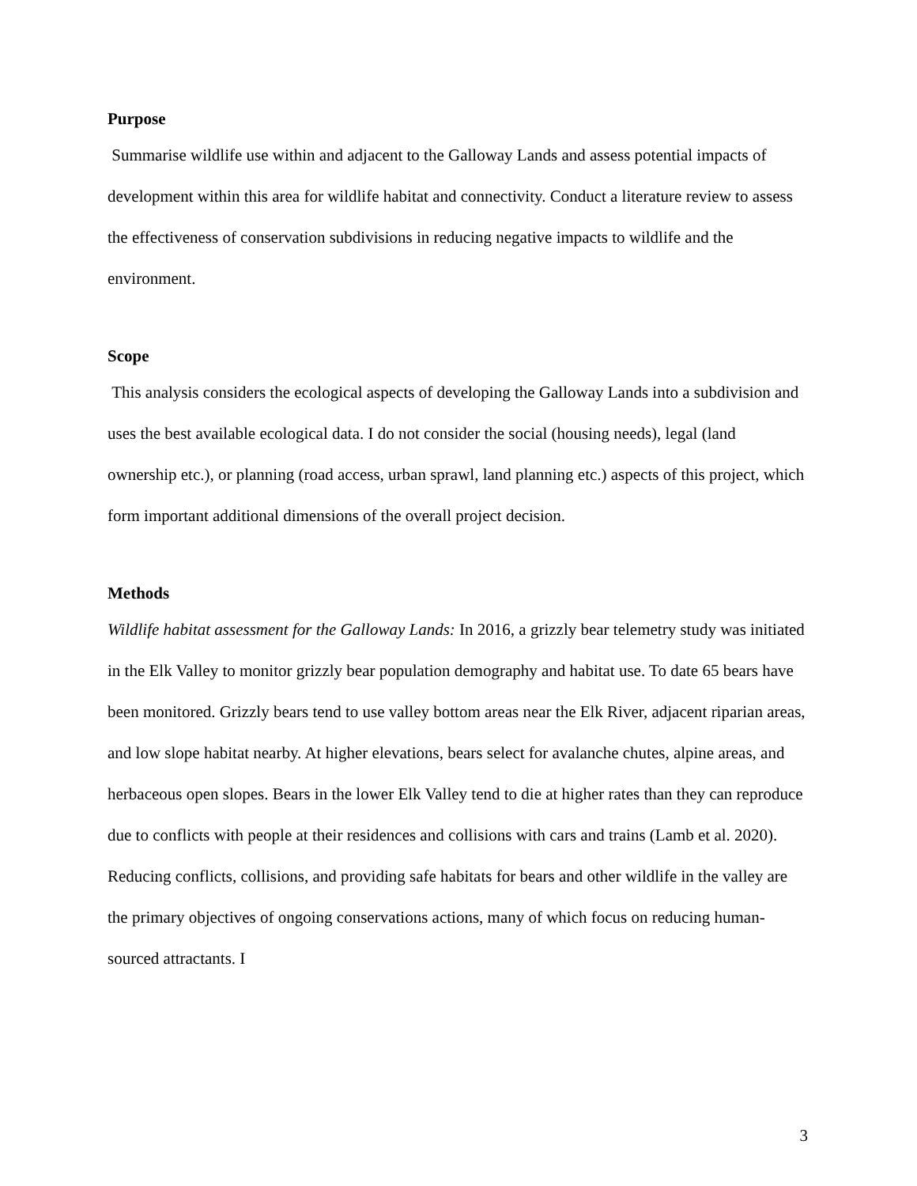Purpose
Summarise wildlife use within and adjacent to the Galloway Lands and assess potential impacts of development within this area for wildlife habitat and connectivity. Conduct a literature review to assess the effectiveness of conservation subdivisions in reducing negative impacts to wildlife and the environment.
Scope
This analysis considers the ecological aspects of developing the Galloway Lands into a subdivision and uses the best available ecological data. I do not consider the social (housing needs), legal (land ownership etc.), or planning (road access, urban sprawl, land planning etc.) aspects of this project, which form important additional dimensions of the overall project decision.
Methods
Wildlife habitat assessment for the Galloway Lands: In 2016, a grizzly bear telemetry study was initiated in the Elk Valley to monitor grizzly bear population demography and habitat use. To date 65 bears have been monitored. Grizzly bears tend to use valley bottom areas near the Elk River, adjacent riparian areas, and low slope habitat nearby. At higher elevations, bears select for avalanche chutes, alpine areas, and herbaceous open slopes. Bears in the lower Elk Valley tend to die at higher rates than they can reproduce due to conflicts with people at their residences and collisions with cars and trains (Lamb et al. 2020). Reducing conflicts, collisions, and providing safe habitats for bears and other wildlife in the valley are the primary objectives of ongoing conservations actions, many of which focus on reducing human-sourced attractants. I
3